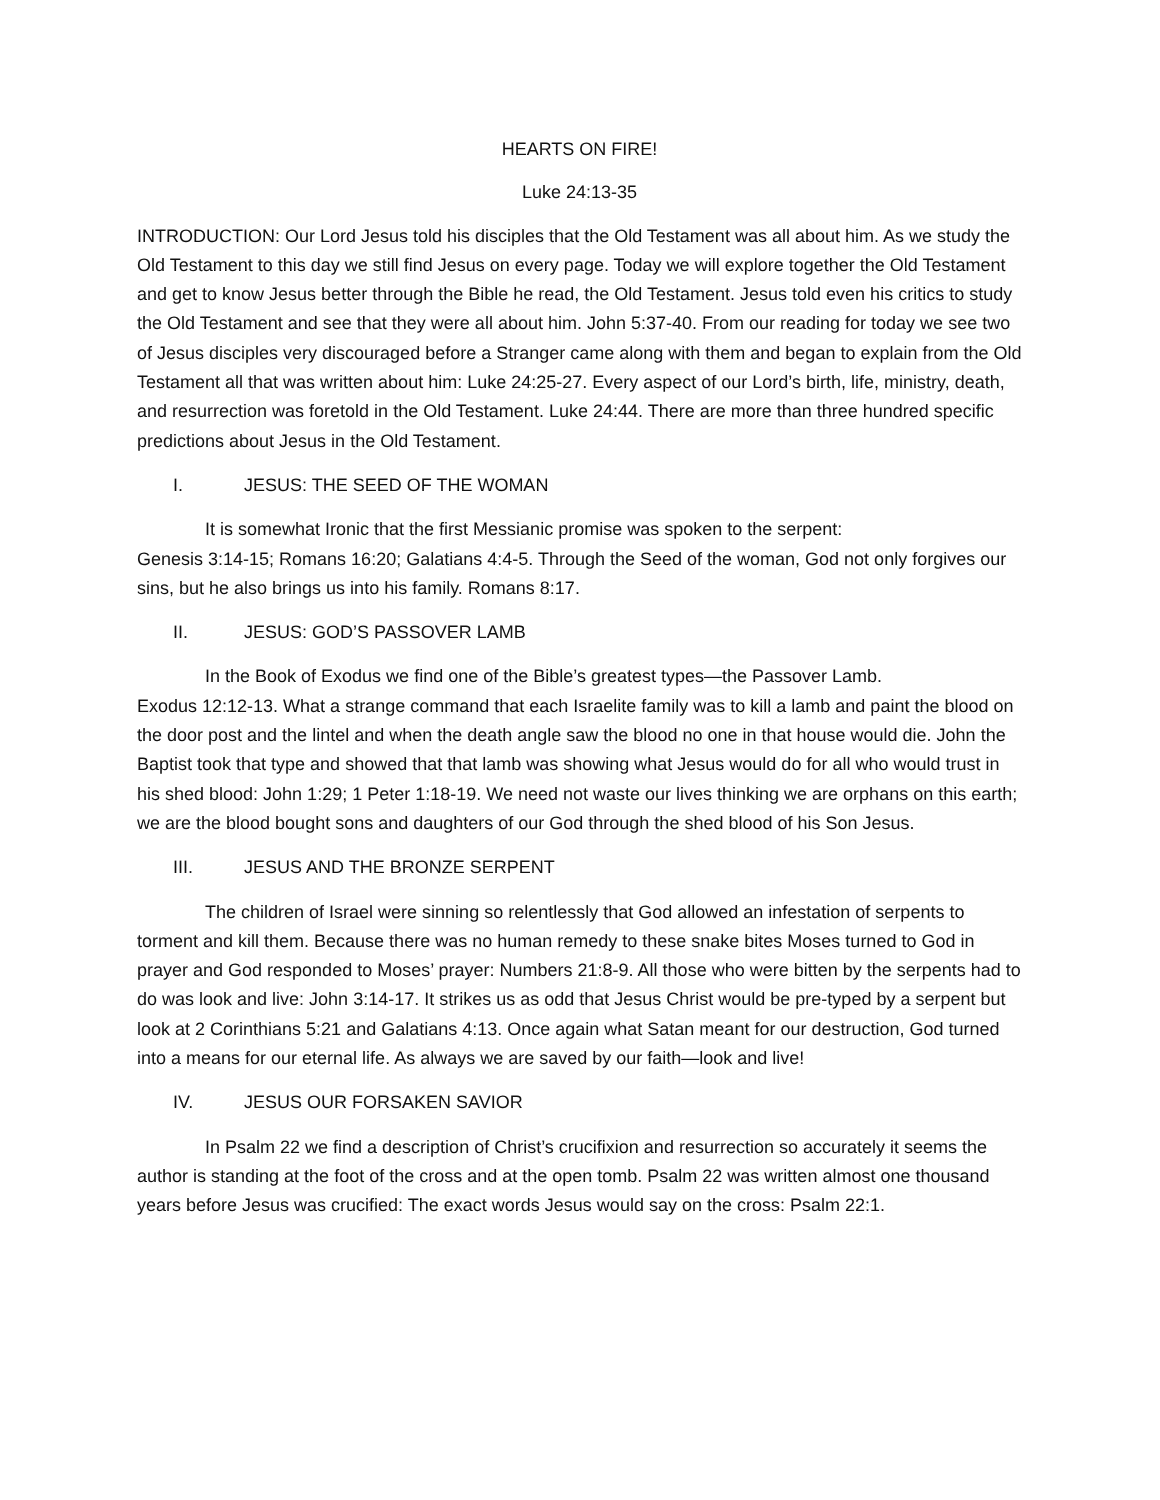HEARTS ON FIRE!
Luke 24:13-35
INTRODUCTION: Our Lord Jesus told his disciples that the Old Testament was all about him. As we study the Old Testament to this day we still find Jesus on every page. Today we will explore together the Old Testament and get to know Jesus better through the Bible he read, the Old Testament. Jesus told even his critics to study the Old Testament and see that they were all about him. John 5:37-40. From our reading for today we see two of Jesus disciples very discouraged before a Stranger came along with them and began to explain from the Old Testament all that was written about him: Luke 24:25-27. Every aspect of our Lord’s birth, life, ministry, death, and resurrection was foretold in the Old Testament. Luke 24:44. There are more than three hundred specific predictions about Jesus in the Old Testament.
I. JESUS: THE SEED OF THE WOMAN
It is somewhat Ironic that the first Messianic promise was spoken to the serpent:
Genesis 3:14-15; Romans 16:20; Galatians 4:4-5. Through the Seed of the woman, God not only forgives our sins, but he also brings us into his family. Romans 8:17.
II. JESUS: GOD’S PASSOVER LAMB
In the Book of Exodus we find one of the Bible’s greatest types—the Passover Lamb.
Exodus 12:12-13. What a strange command that each Israelite family was to kill a lamb and paint the blood on the door post and the lintel and when the death angle saw the blood no one in that house would die. John the Baptist took that type and showed that that lamb was showing what Jesus would do for all who would trust in his shed blood: John 1:29; 1 Peter 1:18-19. We need not waste our lives thinking we are orphans on this earth; we are the blood bought sons and daughters of our God through the shed blood of his Son Jesus.
III. JESUS AND THE BRONZE SERPENT
The children of Israel were sinning so relentlessly that God allowed an infestation of serpents to torment and kill them. Because there was no human remedy to these snake bites Moses turned to God in prayer and God responded to Moses’ prayer: Numbers 21:8-9. All those who were bitten by the serpents had to do was look and live: John 3:14-17. It strikes us as odd that Jesus Christ would be pre-typed by a serpent but look at 2 Corinthians 5:21 and Galatians 4:13. Once again what Satan meant for our destruction, God turned into a means for our eternal life. As always we are saved by our faith—look and live!
IV. JESUS OUR FORSAKEN SAVIOR
In Psalm 22 we find a description of Christ’s crucifixion and resurrection so accurately it seems the author is standing at the foot of the cross and at the open tomb. Psalm 22 was written almost one thousand years before Jesus was crucified: The exact words Jesus would say on the cross: Psalm 22:1.